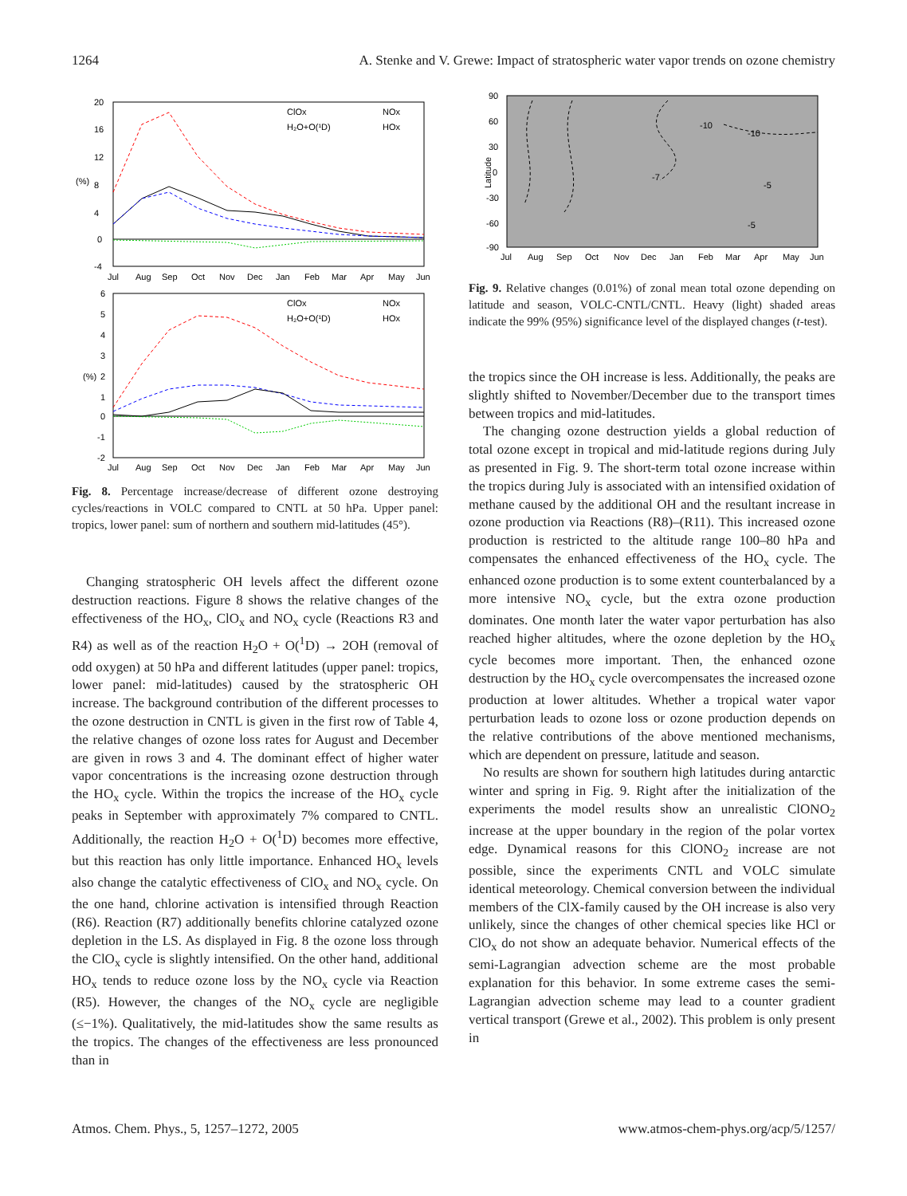1264 A. Stenke and V. Grewe: Impact of stratospheric water vapor trends on ozone chemistry
(%)
20
16
12
8
4
0
-4
ClOx
NOx
H₂O+O(¹D)
HOx
Jul
Aug
Sep
Oct
Nov
Dec
Jan
Feb
Mar
Apr
May
Jun
(%)
6
5
4
3
2
1
0
-1
-2
ClOx
NOx
H₂O+O(¹D)
HOx
Jul
Aug
Sep
Oct
Nov
Dec
Jan
Feb
Mar
Apr
May
Jun
Fig. 8. Percentage increase/decrease of different ozone destroying cycles/reactions in VOLC compared to CNTL at 50 hPa. Upper panel: tropics, lower panel: sum of northern and southern mid-latitudes (45°).
Changing stratospheric OH levels affect the different ozone destruction reactions. Figure 8 shows the relative changes of the effectiveness of the HO<sub>x</sub>, ClO<sub>x</sub> and NO<sub>x</sub> cycle (Reactions R3 and R4) as well as of the reaction H<sub>2</sub>O + O(<sup>1</sup>D) → 2OH (removal of odd oxygen) at 50 hPa and different latitudes (upper panel: tropics, lower panel: mid-latitudes) caused by the stratospheric OH increase. The background contribution of the different processes to the ozone destruction in CNTL is given in the first row of Table 4, the relative changes of ozone loss rates for August and December are given in rows 3 and 4. The dominant effect of higher water vapor concentrations is the increasing ozone destruction through the HO<sub>x</sub> cycle. Within the tropics the increase of the HO<sub>x</sub> cycle peaks in September with approximately 7% compared to CNTL. Additionally, the reaction H<sub>2</sub>O + O(<sup>1</sup>D) becomes more effective, but this reaction has only little importance. Enhanced HO<sub>x</sub> levels also change the catalytic effectiveness of ClO<sub>x</sub> and NO<sub>x</sub> cycle. On the one hand, chlorine activation is intensified through Reaction (R6). Reaction (R7) additionally benefits chlorine catalyzed ozone depletion in the LS. As displayed in Fig. 8 the ozone loss through the ClO<sub>x</sub> cycle is slightly intensified. On the other hand, additional HO<sub>x</sub> tends to reduce ozone loss by the NO<sub>x</sub> cycle via Reaction (R5). However, the changes of the NO<sub>x</sub> cycle are negligible (≤−1%). Qualitatively, the mid-latitudes show the same results as the tropics. The changes of the effectiveness are less pronounced than in
Latitude
90
60
30
0
-30
-60
-90
-10
-10
-7
-5
-5
Jul
Aug
Sep
Oct
Nov
Dec
Jan
Feb
Mar
Apr
May
Jun
Fig. 9. Relative changes (0.01%) of zonal mean total ozone depending on latitude and season, VOLC-CNTL/CNTL. Heavy (light) shaded areas indicate the 99% (95%) significance level of the displayed changes (t-test).
the tropics since the OH increase is less. Additionally, the peaks are slightly shifted to November/December due to the transport times between tropics and mid-latitudes.
The changing ozone destruction yields a global reduction of total ozone except in tropical and mid-latitude regions during July as presented in Fig. 9. The short-term total ozone increase within the tropics during July is associated with an intensified oxidation of methane caused by the additional OH and the resultant increase in ozone production via Reactions (R8)–(R11). This increased ozone production is restricted to the altitude range 100–80 hPa and compensates the enhanced effectiveness of the HO<sub>x</sub> cycle. The enhanced ozone production is to some extent counterbalanced by a more intensive NO<sub>x</sub> cycle, but the extra ozone production dominates. One month later the water vapor perturbation has also reached higher altitudes, where the ozone depletion by the HO<sub>x</sub> cycle becomes more important. Then, the enhanced ozone destruction by the HO<sub>x</sub> cycle overcompensates the increased ozone production at lower altitudes. Whether a tropical water vapor perturbation leads to ozone loss or ozone production depends on the relative contributions of the above mentioned mechanisms, which are dependent on pressure, latitude and season.
No results are shown for southern high latitudes during antarctic winter and spring in Fig. 9. Right after the initialization of the experiments the model results show an unrealistic ClONO<sub>2</sub> increase at the upper boundary in the region of the polar vortex edge. Dynamical reasons for this ClONO<sub>2</sub> increase are not possible, since the experiments CNTL and VOLC simulate identical meteorology. Chemical conversion between the individual members of the ClX-family caused by the OH increase is also very unlikely, since the changes of other chemical species like HCl or ClO<sub>x</sub> do not show an adequate behavior. Numerical effects of the semi-Lagrangian advection scheme are the most probable explanation for this behavior. In some extreme cases the semi-Lagrangian advection scheme may lead to a counter gradient vertical transport (Grewe et al., 2002). This problem is only present in
Atmos. Chem. Phys., 5, 1257–1272, 2005 www.atmos-chem-phys.org/acp/5/1257/